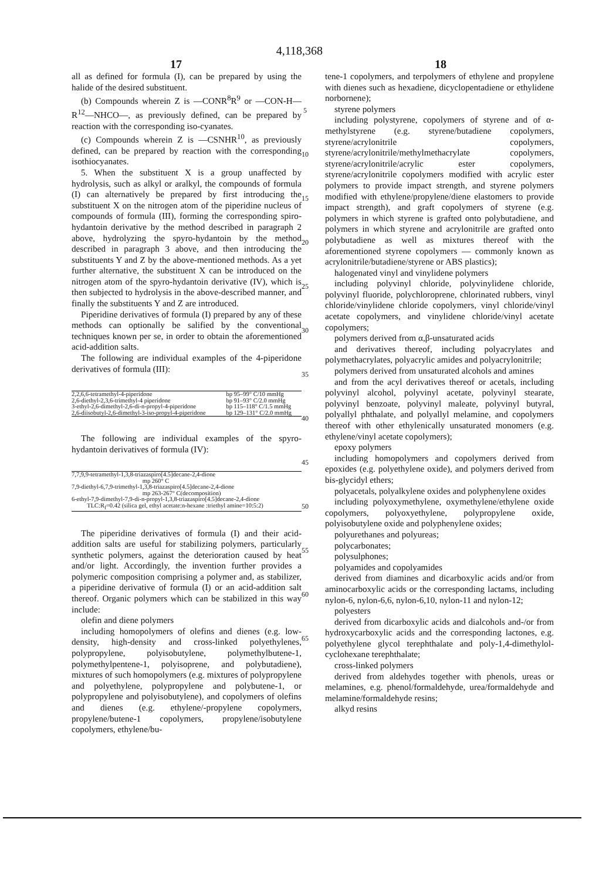4,118,368
17 18
all as defined for formula (I), can be prepared by using the halide of the desired substituent.
(b) Compounds wherein Z is —CONR<sup>8</sup>R<sup>9</sup> or —CON-H—R<sup>12</sup>—NHCO—, as previously defined, can be prepared by reaction with the corresponding iso-cyanates.
(c) Compounds wherein Z is —CSNHR<sup>10</sup>, as previously defined, can be prepared by reaction with the corresponding isothiocyanates.
5. When the substituent X is a group unaffected by hydrolysis, such as alkyl or aralkyl, the compounds of formula (I) can alternatively be prepared by first introducing the substituent X on the nitrogen atom of the piperidine nucleus of compounds of formula (III), forming the corresponding spiro-hydantoin derivative by the method described in paragraph 2 above, hydrolyzing the spyro-hydantoin by the method described in paragraph 3 above, and then introducing the substituents Y and Z by the above-mentioned methods. As a yet further alternative, the substituent X can be introduced on the nitrogen atom of the spyro-hydantoin derivative (IV), which is then subjected to hydrolysis in the above-described manner, and finally the substituents Y and Z are introduced.
Piperidine derivatives of formula (I) prepared by any of these methods can optionally be salified by the conventional techniques known per se, in order to obtain the aforementioned acid-addition salts.
The following are individual examples of the 4-piperidone derivatives of formula (III):
| 2,2,6,6-tetramethyl-4-piperidone | bp 95–99° C/10 mmHg |
| 2,6-diethyl-2,3,6-trimethyl-4 piperidone | bp 91–93° C/2.0 mmHg |
| 3-ethyl-2,6-dimethyl-2,6-di-n-propyl-4-piperidone | bp 115–118° C/1.5 mmHg |
| 2,6-diisobutyl-2,6-dimethyl-3-iso-propyl-4-piperidone | bp 129–131° C/2.0 mmHg |
The following are individual examples of the spyro-hydantoin derivatives of formula (IV):
| 7,7,9,9-tetramethyl-1,3,8-triazaspiro[4.5]decane-2,4-dione mp 260° C |
| 7,9-diethyl-6,7,9-trimethyl-1,3,8-triazaspiro[4.5]decane-2,4-dione mp 263-267° C(decomposition) |
| 6-ethyl-7,9-dimethyl-7,9-di-n-propyl-1,3,8-triazaspiro[4.5]decane-2,4-dione TLC:R<sub>f</sub>=0.42 (silica gel, ethyl acetate:n-hexane :triethyl amine=10:5:2) |
The piperidine derivatives of formula (I) and their acid-addition salts are useful for stabilizing polymers, particularly synthetic polymers, against the deterioration caused by heat and/or light. Accordingly, the invention further provides a polymeric composition comprising a polymer and, as stabilizer, a piperidine derivative of formula (I) or an acid-addition salt thereof. Organic polymers which can be stabilized in this way include:
olefin and diene polymers
including homopolymers of olefins and dienes (e.g. low-density, high-density and cross-linked polyethylenes, polypropylene, polyisobutylene, polymethylbutene-1, polymethylpentene-1, polyisoprene, and polybutadiene), mixtures of such homopolymers (e.g. mixtures of polypropylene and polyethylene, polypropylene and polybutene-1, or polypropylene and polyisobutylene), and copolymers of olefins and dienes (e.g. ethylene/-propylene copolymers, propylene/butene-1 copolymers, propylene/isobutylene copolymers, ethylene/bu-
5
10
15
20
25
30
35
40
45
50
55
60
65
tene-1 copolymers, and terpolymers of ethylene and propylene with dienes such as hexadiene, dicyclopentadiene or ethylidene norbornene);
styrene polymers
including polystyrene, copolymers of styrene and of α-methylstyrene (e.g. styrene/butadiene copolymers, styrene/acrylonitrile copolymers, styrene/acrylonitrile/methylmethacrylate copolymers, styrene/acrylonitrile/acrylic ester copolymers, styrene/acrylonitrile copolymers modified with acrylic ester polymers to provide impact strength, and styrene polymers modified with ethylene/propylene/diene elastomers to provide impact strength), and graft copolymers of styrene (e.g. polymers in which styrene is grafted onto polybutadiene, and polymers in which styrene and acrylonitrile are grafted onto polybutadiene as well as mixtures thereof with the aforementioned styrene copolymers — commonly known as acrylonitrile/butadiene/styrene or ABS plastics);
halogenated vinyl and vinylidene polymers
including polyvinyl chloride, polyvinylidene chloride, polyvinyl fluoride, polychloroprene, chlorinated rubbers, vinyl chloride/vinylidene chloride copolymers, vinyl chloride/vinyl acetate copolymers, and vinylidene chloride/vinyl acetate copolymers;
polymers derived from α,β-unsaturated acids
and derivatives thereof, including polyacrylates and polymethacrylates, polyacrylic amides and polyacrylonitrile;
polymers derived from unsaturated alcohols and amines
and from the acyl derivatives thereof or acetals, including polyvinyl alcohol, polyvinyl acetate, polyvinyl stearate, polyvinyl benzoate, polyvinyl maleate, polyvinyl butyral, polyallyl phthalate, and polyallyl melamine, and copolymers thereof with other ethylenically unsaturated monomers (e.g. ethylene/vinyl acetate copolymers);
epoxy polymers
including homopolymers and copolymers derived from epoxides (e.g. polyethylene oxide), and polymers derived from bis-glycidyl ethers;
polyacetals, polyalkylene oxides and polyphenylene oxides
including polyoxymethylene, oxymethylene/ethylene oxide copolymers, polyoxyethylene, polypropylene oxide, polyisobutylene oxide and polyphenylene oxides;
polyurethanes and polyureas;
polycarbonates;
polysulphones;
polyamides and copolyamides
derived from diamines and dicarboxylic acids and/or from aminocarboxylic acids or the corresponding lactams, including nylon-6, nylon-6,6, nylon-6,10, nylon-11 and nylon-12;
polyesters
derived from dicarboxylic acids and dialcohols and-/or from hydroxycarboxylic acids and the corresponding lactones, e.g. polyethylene glycol terephthalate and poly-1,4-dimethylol-cyclohexane terephthalate;
cross-linked polymers
derived from aldehydes together with phenols, ureas or melamines, e.g. phenol/formaldehyde, urea/formaldehyde and melamine/formaldehyde resins;
alkyd resins